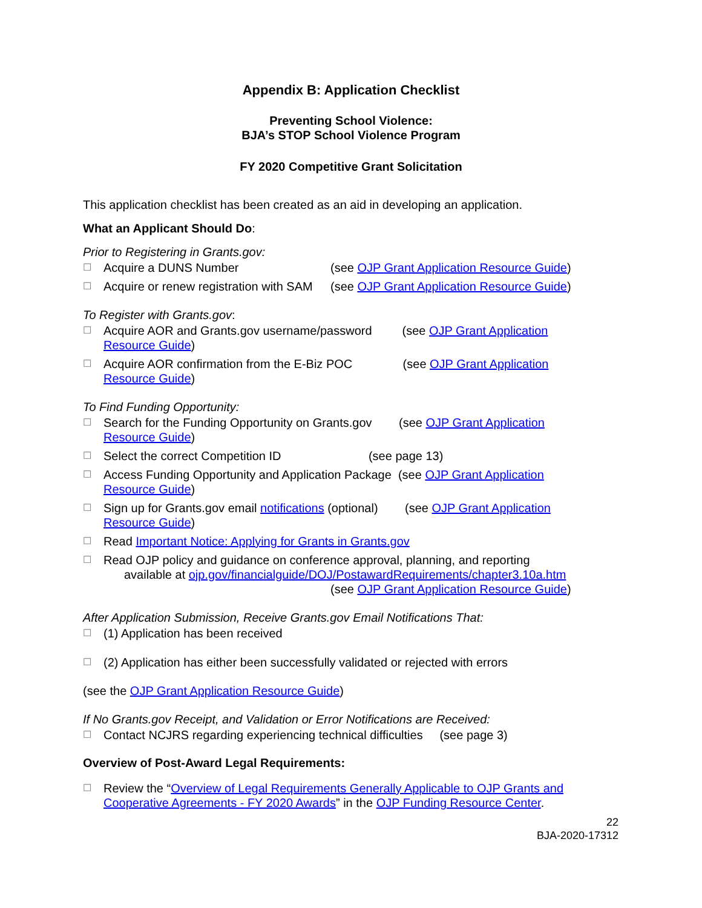Appendix B: Application Checklist
Preventing School Violence:
BJA’s STOP School Violence Program
FY 2020 Competitive Grant Solicitation
This application checklist has been created as an aid in developing an application.
What an Applicant Should Do:
Prior to Registering in Grants.gov:
☐ Acquire a DUNS Number (see OJP Grant Application Resource Guide)
☐ Acquire or renew registration with SAM (see OJP Grant Application Resource Guide)
To Register with Grants.gov:
☐ Acquire AOR and Grants.gov username/password (see OJP Grant Application Resource Guide)
☐ Acquire AOR confirmation from the E-Biz POC (see OJP Grant Application Resource Guide)
To Find Funding Opportunity:
☐ Search for the Funding Opportunity on Grants.gov (see OJP Grant Application Resource Guide)
☐ Select the correct Competition ID (see page 13)
☐ Access Funding Opportunity and Application Package (see OJP Grant Application Resource Guide)
☐ Sign up for Grants.gov email notifications (optional) (see OJP Grant Application Resource Guide)
☐ Read Important Notice: Applying for Grants in Grants.gov
☐ Read OJP policy and guidance on conference approval, planning, and reporting
available at ojp.gov/financialguide/DOJ/PostawardRequirements/chapter3.10a.htm
(see OJP Grant Application Resource Guide)
After Application Submission, Receive Grants.gov Email Notifications That:
☐ (1) Application has been received
☐ (2) Application has either been successfully validated or rejected with errors
(see the OJP Grant Application Resource Guide)
If No Grants.gov Receipt, and Validation or Error Notifications are Received:
☐ Contact NCJRS regarding experiencing technical difficulties (see page 3)
Overview of Post-Award Legal Requirements:
☐ Review the “Overview of Legal Requirements Generally Applicable to OJP Grants and Cooperative Agreements - FY 2020 Awards” in the OJP Funding Resource Center.
22
BJA-2020-17312